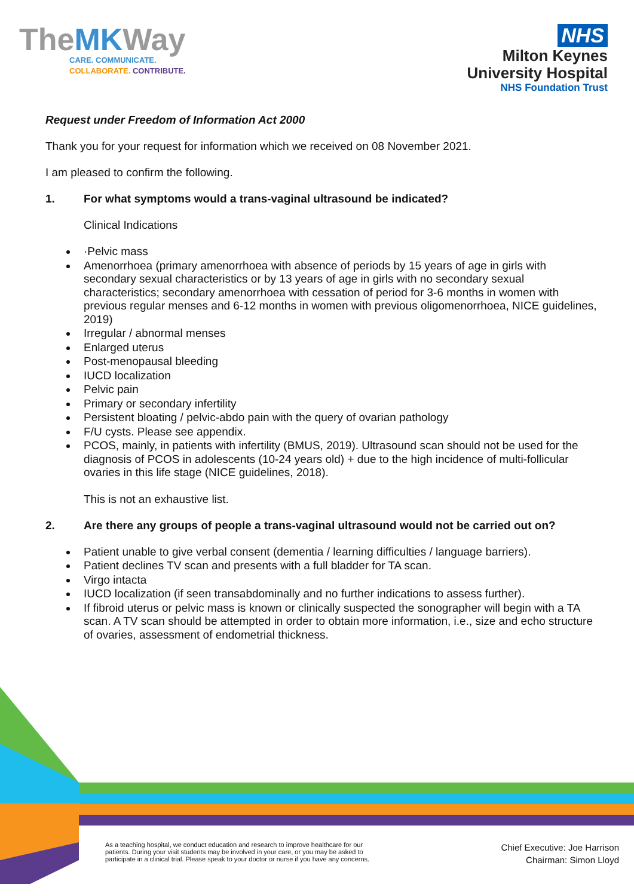TheMKWay
CARE. COMMUNICATE.
COLLABORATE. CONTRIBUTE.
NHS
Milton Keynes
University Hospital
NHS Foundation Trust
Request under Freedom of Information Act 2000
Thank you for your request for information which we received on 08 November 2021.
I am pleased to confirm the following.
1. For what symptoms would a trans-vaginal ultrasound be indicated?
Clinical Indications
·Pelvic mass
Amenorrhoea (primary amenorrhoea with absence of periods by 15 years of age in girls with secondary sexual characteristics or by 13 years of age in girls with no secondary sexual characteristics; secondary amenorrhoea with cessation of period for 3-6 months in women with previous regular menses and 6-12 months in women with previous oligomenorrhoea, NICE guidelines, 2019)
Irregular / abnormal menses
Enlarged uterus
Post-menopausal bleeding
IUCD localization
Pelvic pain
Primary or secondary infertility
Persistent bloating / pelvic-abdo pain with the query of ovarian pathology
F/U cysts. Please see appendix.
PCOS, mainly, in patients with infertility (BMUS, 2019). Ultrasound scan should not be used for the diagnosis of PCOS in adolescents (10-24 years old) + due to the high incidence of multi-follicular ovaries in this life stage (NICE guidelines, 2018).
This is not an exhaustive list.
2. Are there any groups of people a trans-vaginal ultrasound would not be carried out on?
Patient unable to give verbal consent (dementia / learning difficulties / language barriers).
Patient declines TV scan and presents with a full bladder for TA scan.
Virgo intacta
IUCD localization (if seen transabdominally and no further indications to assess further).
If fibroid uterus or pelvic mass is known or clinically suspected the sonographer will begin with a TA scan. A TV scan should be attempted in order to obtain more information, i.e., size and echo structure of ovaries, assessment of endometrial thickness.
As a teaching hospital, we conduct education and research to improve healthcare for our
patients. During your visit students may be involved in your care, or you may be asked to
participate in a clinical trial. Please speak to your doctor or nurse if you have any concerns.
Chief Executive: Joe Harrison
Chairman: Simon Lloyd